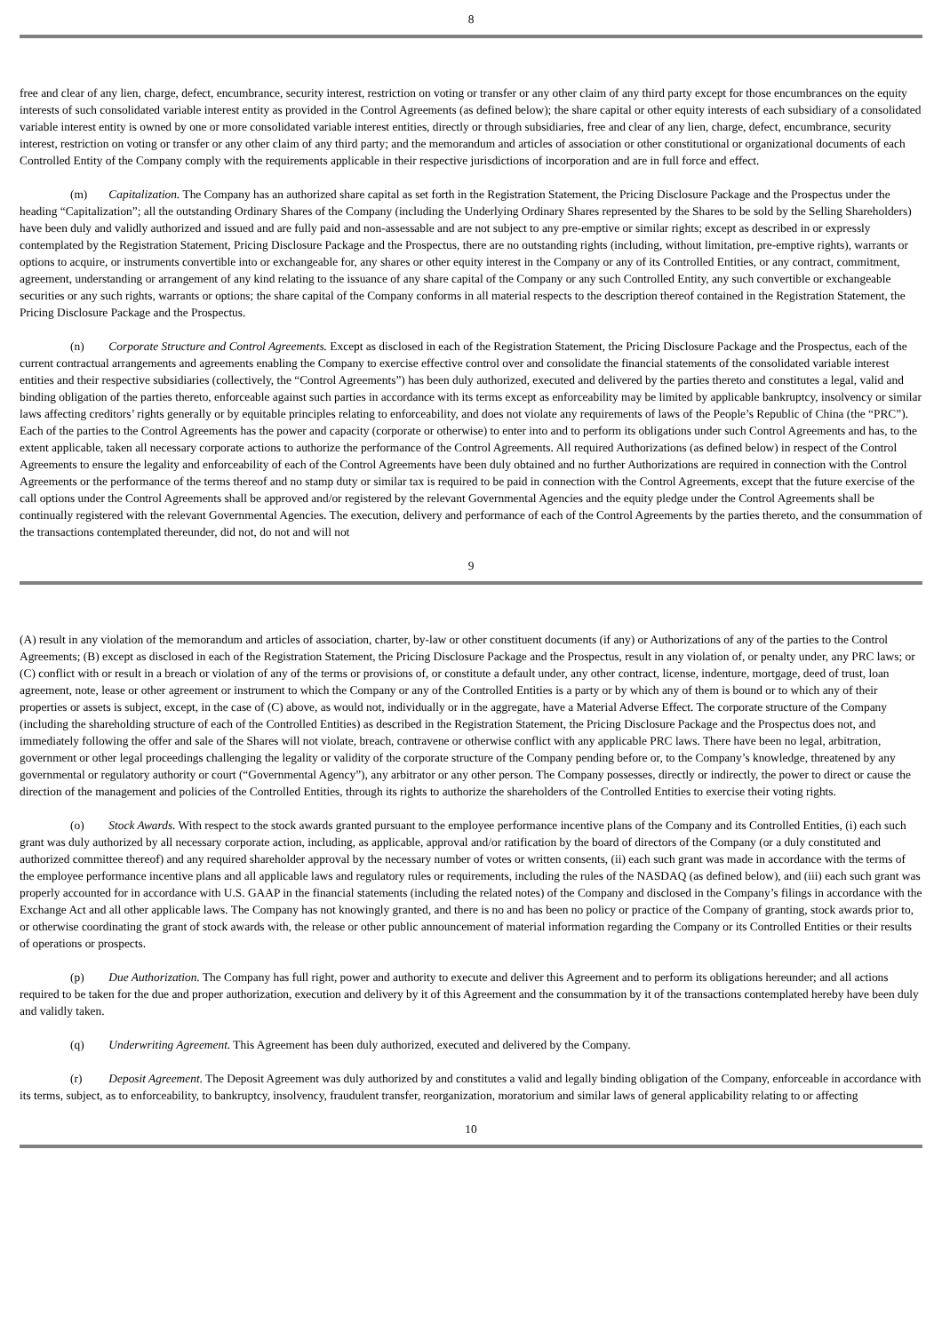8
free and clear of any lien, charge, defect, encumbrance, security interest, restriction on voting or transfer or any other claim of any third party except for those encumbrances on the equity interests of such consolidated variable interest entity as provided in the Control Agreements (as defined below); the share capital or other equity interests of each subsidiary of a consolidated variable interest entity is owned by one or more consolidated variable interest entities, directly or through subsidiaries, free and clear of any lien, charge, defect, encumbrance, security interest, restriction on voting or transfer or any other claim of any third party; and the memorandum and articles of association or other constitutional or organizational documents of each Controlled Entity of the Company comply with the requirements applicable in their respective jurisdictions of incorporation and are in full force and effect.
(m) Capitalization. The Company has an authorized share capital as set forth in the Registration Statement, the Pricing Disclosure Package and the Prospectus under the heading “Capitalization”; all the outstanding Ordinary Shares of the Company (including the Underlying Ordinary Shares represented by the Shares to be sold by the Selling Shareholders) have been duly and validly authorized and issued and are fully paid and non-assessable and are not subject to any pre-emptive or similar rights; except as described in or expressly contemplated by the Registration Statement, Pricing Disclosure Package and the Prospectus, there are no outstanding rights (including, without limitation, pre-emptive rights), warrants or options to acquire, or instruments convertible into or exchangeable for, any shares or other equity interest in the Company or any of its Controlled Entities, or any contract, commitment, agreement, understanding or arrangement of any kind relating to the issuance of any share capital of the Company or any such Controlled Entity, any such convertible or exchangeable securities or any such rights, warrants or options; the share capital of the Company conforms in all material respects to the description thereof contained in the Registration Statement, the Pricing Disclosure Package and the Prospectus.
(n) Corporate Structure and Control Agreements. Except as disclosed in each of the Registration Statement, the Pricing Disclosure Package and the Prospectus, each of the current contractual arrangements and agreements enabling the Company to exercise effective control over and consolidate the financial statements of the consolidated variable interest entities and their respective subsidiaries (collectively, the “Control Agreements”) has been duly authorized, executed and delivered by the parties thereto and constitutes a legal, valid and binding obligation of the parties thereto, enforceable against such parties in accordance with its terms except as enforceability may be limited by applicable bankruptcy, insolvency or similar laws affecting creditors’ rights generally or by equitable principles relating to enforceability, and does not violate any requirements of laws of the People’s Republic of China (the “PRC”). Each of the parties to the Control Agreements has the power and capacity (corporate or otherwise) to enter into and to perform its obligations under such Control Agreements and has, to the extent applicable, taken all necessary corporate actions to authorize the performance of the Control Agreements. All required Authorizations (as defined below) in respect of the Control Agreements to ensure the legality and enforceability of each of the Control Agreements have been duly obtained and no further Authorizations are required in connection with the Control Agreements or the performance of the terms thereof and no stamp duty or similar tax is required to be paid in connection with the Control Agreements, except that the future exercise of the call options under the Control Agreements shall be approved and/or registered by the relevant Governmental Agencies and the equity pledge under the Control Agreements shall be continually registered with the relevant Governmental Agencies. The execution, delivery and performance of each of the Control Agreements by the parties thereto, and the consummation of the transactions contemplated thereunder, did not, do not and will not
9
(A) result in any violation of the memorandum and articles of association, charter, by-law or other constituent documents (if any) or Authorizations of any of the parties to the Control Agreements; (B) except as disclosed in each of the Registration Statement, the Pricing Disclosure Package and the Prospectus, result in any violation of, or penalty under, any PRC laws; or (C) conflict with or result in a breach or violation of any of the terms or provisions of, or constitute a default under, any other contract, license, indenture, mortgage, deed of trust, loan agreement, note, lease or other agreement or instrument to which the Company or any of the Controlled Entities is a party or by which any of them is bound or to which any of their properties or assets is subject, except, in the case of (C) above, as would not, individually or in the aggregate, have a Material Adverse Effect. The corporate structure of the Company (including the shareholding structure of each of the Controlled Entities) as described in the Registration Statement, the Pricing Disclosure Package and the Prospectus does not, and immediately following the offer and sale of the Shares will not violate, breach, contravene or otherwise conflict with any applicable PRC laws. There have been no legal, arbitration, government or other legal proceedings challenging the legality or validity of the corporate structure of the Company pending before or, to the Company’s knowledge, threatened by any governmental or regulatory authority or court (“Governmental Agency”), any arbitrator or any other person. The Company possesses, directly or indirectly, the power to direct or cause the direction of the management and policies of the Controlled Entities, through its rights to authorize the shareholders of the Controlled Entities to exercise their voting rights.
(o) Stock Awards. With respect to the stock awards granted pursuant to the employee performance incentive plans of the Company and its Controlled Entities, (i) each such grant was duly authorized by all necessary corporate action, including, as applicable, approval and/or ratification by the board of directors of the Company (or a duly constituted and authorized committee thereof) and any required shareholder approval by the necessary number of votes or written consents, (ii) each such grant was made in accordance with the terms of the employee performance incentive plans and all applicable laws and regulatory rules or requirements, including the rules of the NASDAQ (as defined below), and (iii) each such grant was properly accounted for in accordance with U.S. GAAP in the financial statements (including the related notes) of the Company and disclosed in the Company’s filings in accordance with the Exchange Act and all other applicable laws. The Company has not knowingly granted, and there is no and has been no policy or practice of the Company of granting, stock awards prior to, or otherwise coordinating the grant of stock awards with, the release or other public announcement of material information regarding the Company or its Controlled Entities or their results of operations or prospects.
(p) Due Authorization. The Company has full right, power and authority to execute and deliver this Agreement and to perform its obligations hereunder; and all actions required to be taken for the due and proper authorization, execution and delivery by it of this Agreement and the consummation by it of the transactions contemplated hereby have been duly and validly taken.
(q) Underwriting Agreement. This Agreement has been duly authorized, executed and delivered by the Company.
(r) Deposit Agreement. The Deposit Agreement was duly authorized by and constitutes a valid and legally binding obligation of the Company, enforceable in accordance with its terms, subject, as to enforceability, to bankruptcy, insolvency, fraudulent transfer, reorganization, moratorium and similar laws of general applicability relating to or affecting
10